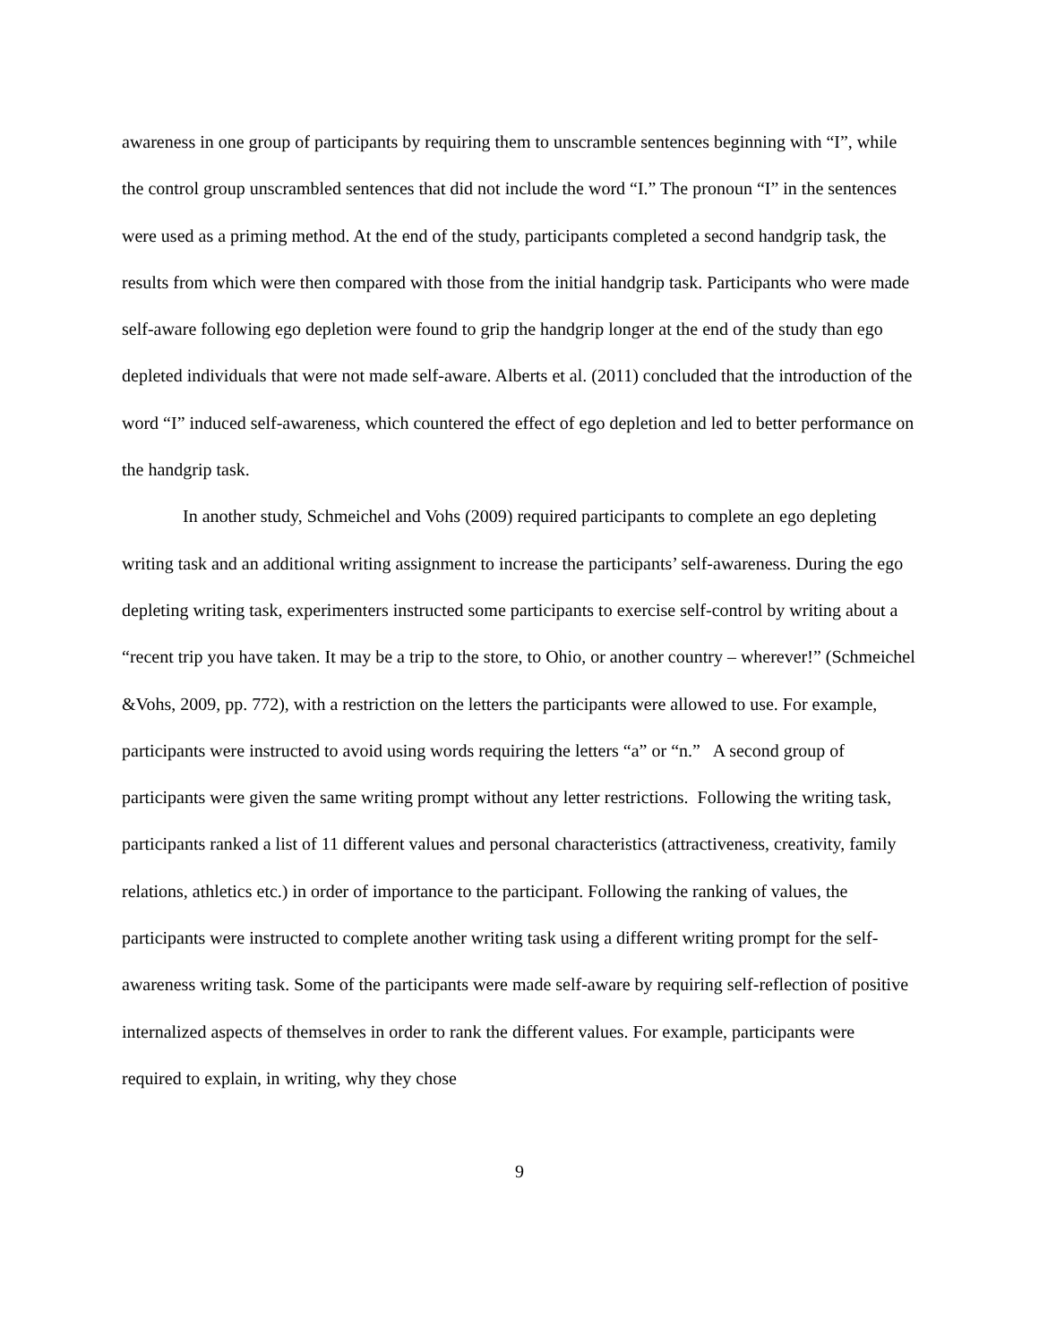awareness in one group of participants by requiring them to unscramble sentences beginning with “I”, while the control group unscrambled sentences that did not include the word “I.” The pronoun “I” in the sentences were used as a priming method. At the end of the study, participants completed a second handgrip task, the results from which were then compared with those from the initial handgrip task. Participants who were made self-aware following ego depletion were found to grip the handgrip longer at the end of the study than ego depleted individuals that were not made self-aware. Alberts et al. (2011) concluded that the introduction of the word “I” induced self-awareness, which countered the effect of ego depletion and led to better performance on the handgrip task.
In another study, Schmeichel and Vohs (2009) required participants to complete an ego depleting writing task and an additional writing assignment to increase the participants’ self-awareness. During the ego depleting writing task, experimenters instructed some participants to exercise self-control by writing about a “recent trip you have taken. It may be a trip to the store, to Ohio, or another country – wherever!” (Schmeichel &Vohs, 2009, pp. 772), with a restriction on the letters the participants were allowed to use. For example, participants were instructed to avoid using words requiring the letters “a” or “n.” A second group of participants were given the same writing prompt without any letter restrictions. Following the writing task, participants ranked a list of 11 different values and personal characteristics (attractiveness, creativity, family relations, athletics etc.) in order of importance to the participant. Following the ranking of values, the participants were instructed to complete another writing task using a different writing prompt for the self-awareness writing task. Some of the participants were made self-aware by requiring self-reflection of positive internalized aspects of themselves in order to rank the different values. For example, participants were required to explain, in writing, why they chose
9